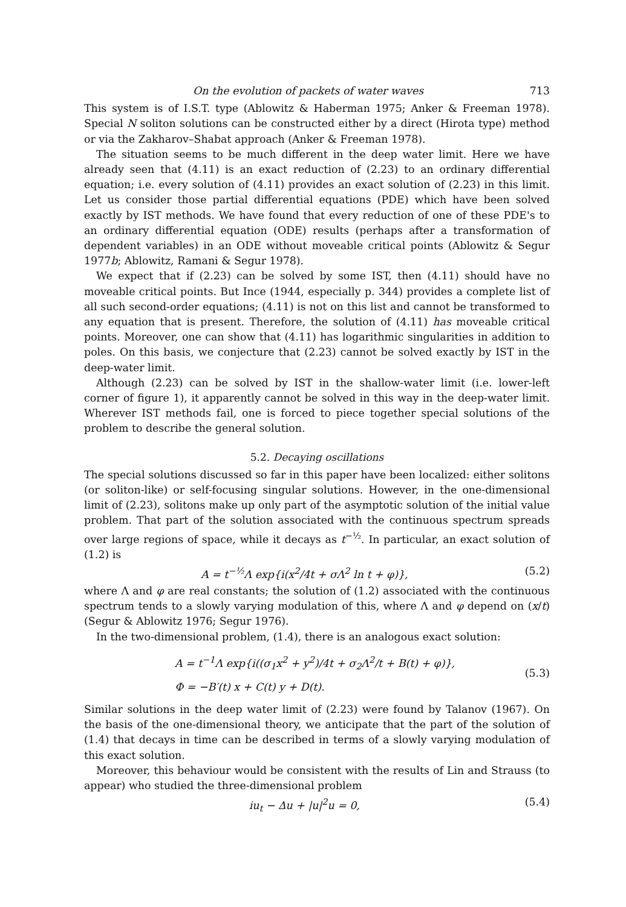On the evolution of packets of water waves 713
This system is of I.S.T. type (Ablowitz & Haberman 1975; Anker & Freeman 1978). Special N soliton solutions can be constructed either by a direct (Hirota type) method or via the Zakharov–Shabat approach (Anker & Freeman 1978).
The situation seems to be much different in the deep water limit. Here we have already seen that (4.11) is an exact reduction of (2.23) to an ordinary differential equation; i.e. every solution of (4.11) provides an exact solution of (2.23) in this limit. Let us consider those partial differential equations (PDE) which have been solved exactly by IST methods. We have found that every reduction of one of these PDE's to an ordinary differential equation (ODE) results (perhaps after a transformation of dependent variables) in an ODE without moveable critical points (Ablowitz & Segur 1977b; Ablowitz, Ramani & Segur 1978).
We expect that if (2.23) can be solved by some IST, then (4.11) should have no moveable critical points. But Ince (1944, especially p. 344) provides a complete list of all such second-order equations; (4.11) is not on this list and cannot be transformed to any equation that is present. Therefore, the solution of (4.11) has moveable critical points. Moreover, one can show that (4.11) has logarithmic singularities in addition to poles. On this basis, we conjecture that (2.23) cannot be solved exactly by IST in the deep-water limit.
Although (2.23) can be solved by IST in the shallow-water limit (i.e. lower-left corner of figure 1), it apparently cannot be solved in this way in the deep-water limit. Wherever IST methods fail, one is forced to piece together special solutions of the problem to describe the general solution.
5.2. Decaying oscillations
The special solutions discussed so far in this paper have been localized: either solitons (or soliton-like) or self-focusing singular solutions. However, in the one-dimensional limit of (2.23), solitons make up only part of the asymptotic solution of the initial value problem. That part of the solution associated with the continuous spectrum spreads over large regions of space, while it decays as t<sup>−½</sup>. In particular, an exact solution of (1.2) is
A = t<sup>−½</sup>Λ exp{i(x<sup>2</sup>/4t + σΛ<sup>2</sup> ln t + φ)}, (5.2)
where Λ and φ are real constants; the solution of (1.2) associated with the continuous spectrum tends to a slowly varying modulation of this, where Λ and φ depend on (x/t) (Segur & Ablowitz 1976; Segur 1976).
In the two-dimensional problem, (1.4), there is an analogous exact solution:
A = t<sup>−1</sup>Λ exp{i((σ<sub>1</sub>x<sup>2</sup> + y<sup>2</sup>)/4t + σ<sub>2</sub>Λ<sup>2</sup>/t + B(t) + φ)},
Φ = −B′(t) x + C(t) y + D(t).
(5.3)
Similar solutions in the deep water limit of (2.23) were found by Talanov (1967). On the basis of the one-dimensional theory, we anticipate that the part of the solution of (1.4) that decays in time can be described in terms of a slowly varying modulation of this exact solution.
Moreover, this behaviour would be consistent with the results of Lin and Strauss (to appear) who studied the three-dimensional problem
iu<sub>t</sub> − Δu + |u|<sup>2</sup>u = 0, (5.4)